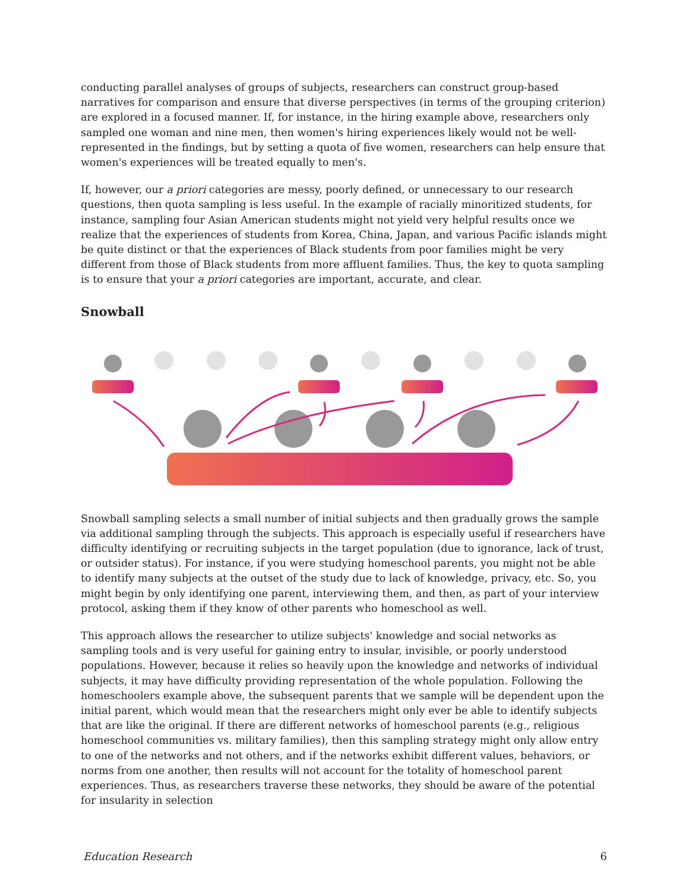conducting parallel analyses of groups of subjects, researchers can construct group-based narratives for comparison and ensure that diverse perspectives (in terms of the grouping criterion) are explored in a focused manner. If, for instance, in the hiring example above, researchers only sampled one woman and nine men, then women's hiring experiences likely would not be well-represented in the findings, but by setting a quota of five women, researchers can help ensure that women's experiences will be treated equally to men's.
If, however, our a priori categories are messy, poorly defined, or unnecessary to our research questions, then quota sampling is less useful. In the example of racially minoritized students, for instance, sampling four Asian American students might not yield very helpful results once we realize that the experiences of students from Korea, China, Japan, and various Pacific islands might be quite distinct or that the experiences of Black students from poor families might be very different from those of Black students from more affluent families. Thus, the key to quota sampling is to ensure that your a priori categories are important, accurate, and clear.
Snowball
Snowball sampling selects a small number of initial subjects and then gradually grows the sample via additional sampling through the subjects. This approach is especially useful if researchers have difficulty identifying or recruiting subjects in the target population (due to ignorance, lack of trust, or outsider status). For instance, if you were studying homeschool parents, you might not be able to identify many subjects at the outset of the study due to lack of knowledge, privacy, etc. So, you might begin by only identifying one parent, interviewing them, and then, as part of your interview protocol, asking them if they know of other parents who homeschool as well.
This approach allows the researcher to utilize subjects' knowledge and social networks as sampling tools and is very useful for gaining entry to insular, invisible, or poorly understood populations. However, because it relies so heavily upon the knowledge and networks of individual subjects, it may have difficulty providing representation of the whole population. Following the homeschoolers example above, the subsequent parents that we sample will be dependent upon the initial parent, which would mean that the researchers might only ever be able to identify subjects that are like the original. If there are different networks of homeschool parents (e.g., religious homeschool communities vs. military families), then this sampling strategy might only allow entry to one of the networks and not others, and if the networks exhibit different values, behaviors, or norms from one another, then results will not account for the totality of homeschool parent experiences. Thus, as researchers traverse these networks, they should be aware of the potential for insularity in selection
Education Research 6